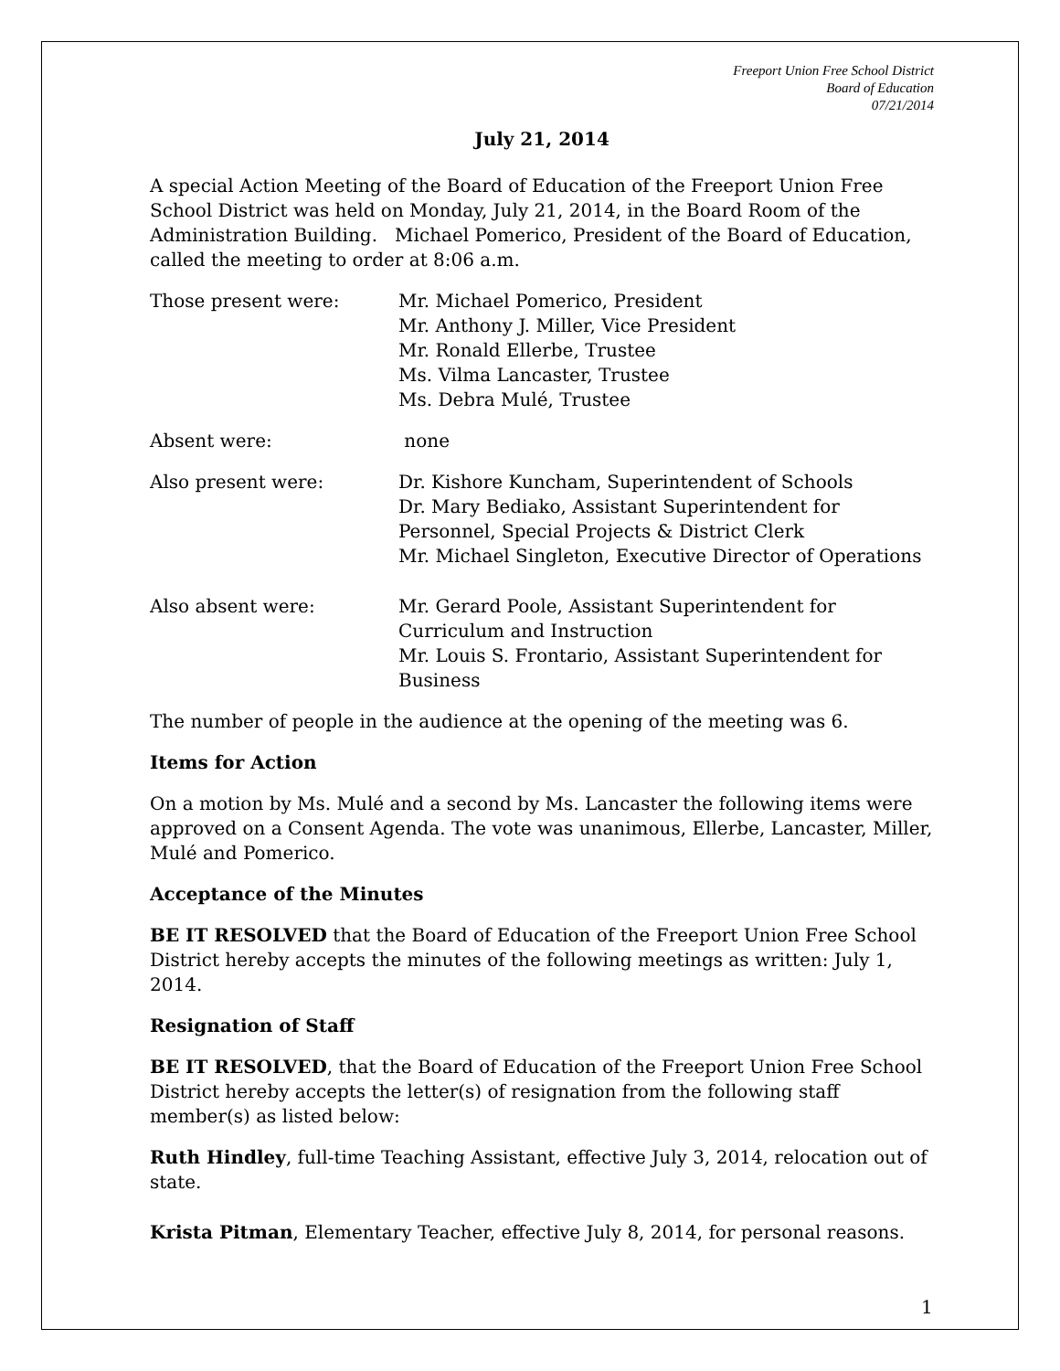Freeport Union Free School District
Board of Education
07/21/2014
July 21, 2014
A special Action Meeting of the Board of Education of the Freeport Union Free School District was held on Monday, July 21, 2014, in the Board Room of the Administration Building. Michael Pomerico, President of the Board of Education, called the meeting to order at 8:06 a.m.
Those present were: Mr. Michael Pomerico, President
Mr. Anthony J. Miller, Vice President
Mr. Ronald Ellerbe, Trustee
Ms. Vilma Lancaster, Trustee
Ms. Debra Mulé, Trustee
Absent were: none
Also present were: Dr. Kishore Kuncham, Superintendent of Schools
Dr. Mary Bediako, Assistant Superintendent for Personnel, Special Projects & District Clerk
Mr. Michael Singleton, Executive Director of Operations
Also absent were: Mr. Gerard Poole, Assistant Superintendent for Curriculum and Instruction
Mr. Louis S. Frontario, Assistant Superintendent for Business
The number of people in the audience at the opening of the meeting was 6.
Items for Action
On a motion by Ms. Mulé and a second by Ms. Lancaster the following items were approved on a Consent Agenda. The vote was unanimous, Ellerbe, Lancaster, Miller, Mulé and Pomerico.
Acceptance of the Minutes
BE IT RESOLVED that the Board of Education of the Freeport Union Free School District hereby accepts the minutes of the following meetings as written: July 1, 2014.
Resignation of Staff
BE IT RESOLVED, that the Board of Education of the Freeport Union Free School District hereby accepts the letter(s) of resignation from the following staff member(s) as listed below:
Ruth Hindley, full-time Teaching Assistant, effective July 3, 2014, relocation out of state.
Krista Pitman, Elementary Teacher, effective July 8, 2014, for personal reasons.
1